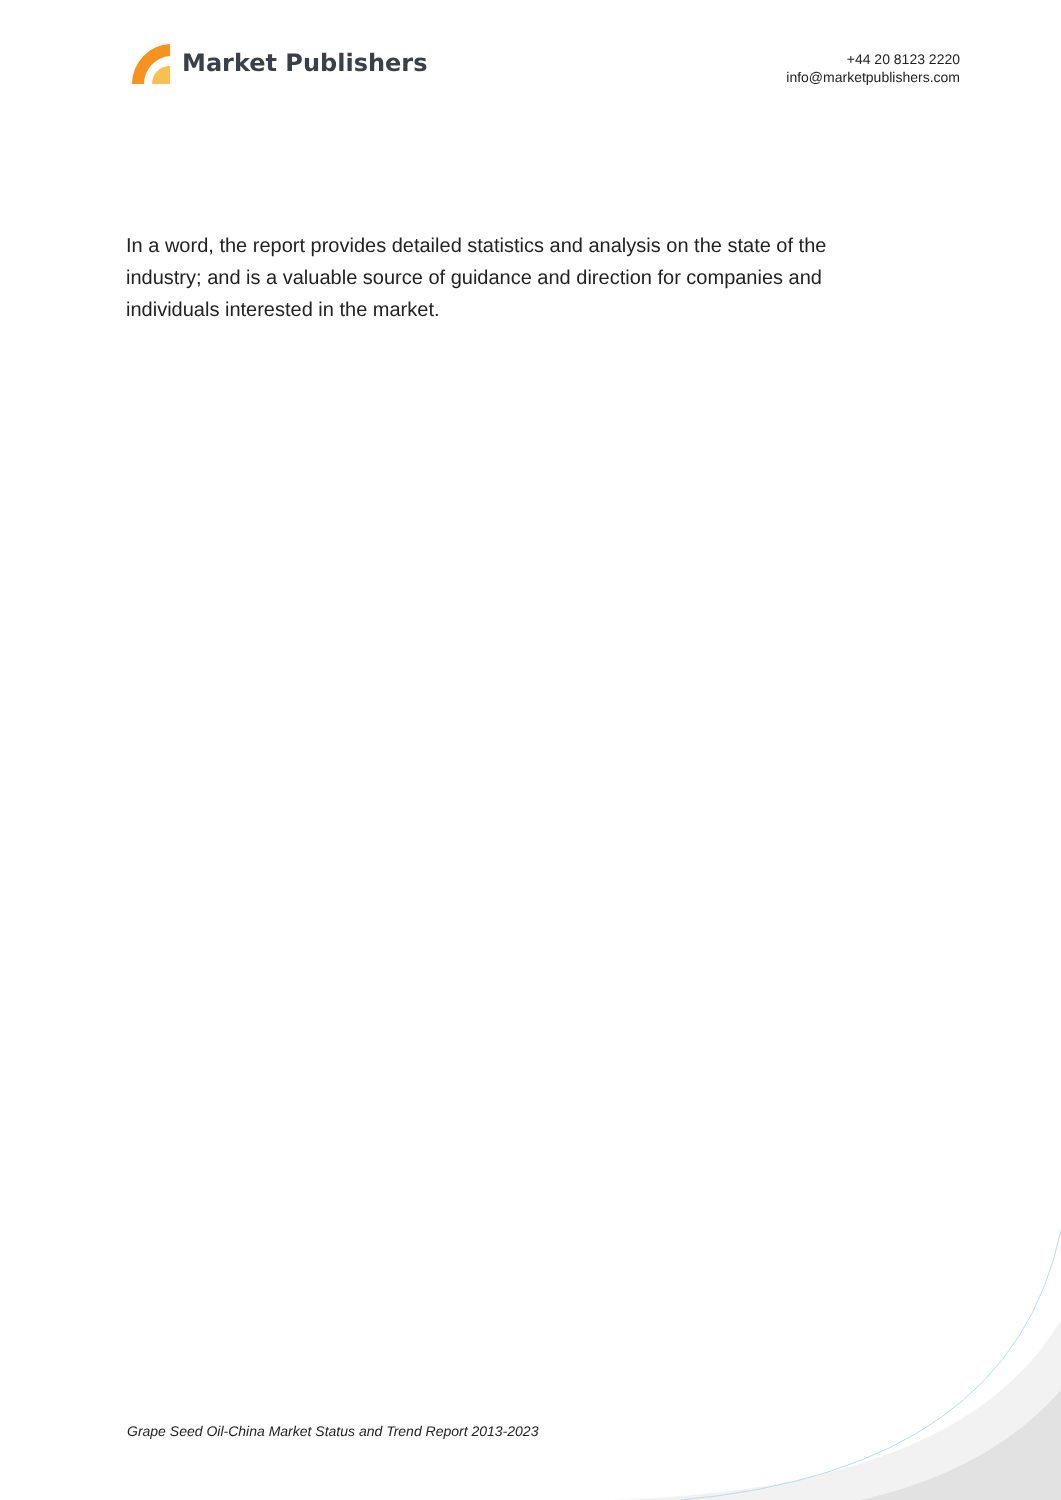Market Publishers
+44 20 8123 2220
info@marketpublishers.com
In a word, the report provides detailed statistics and analysis on the state of the industry; and is a valuable source of guidance and direction for companies and individuals interested in the market.
Grape Seed Oil-China Market Status and Trend Report 2013-2023